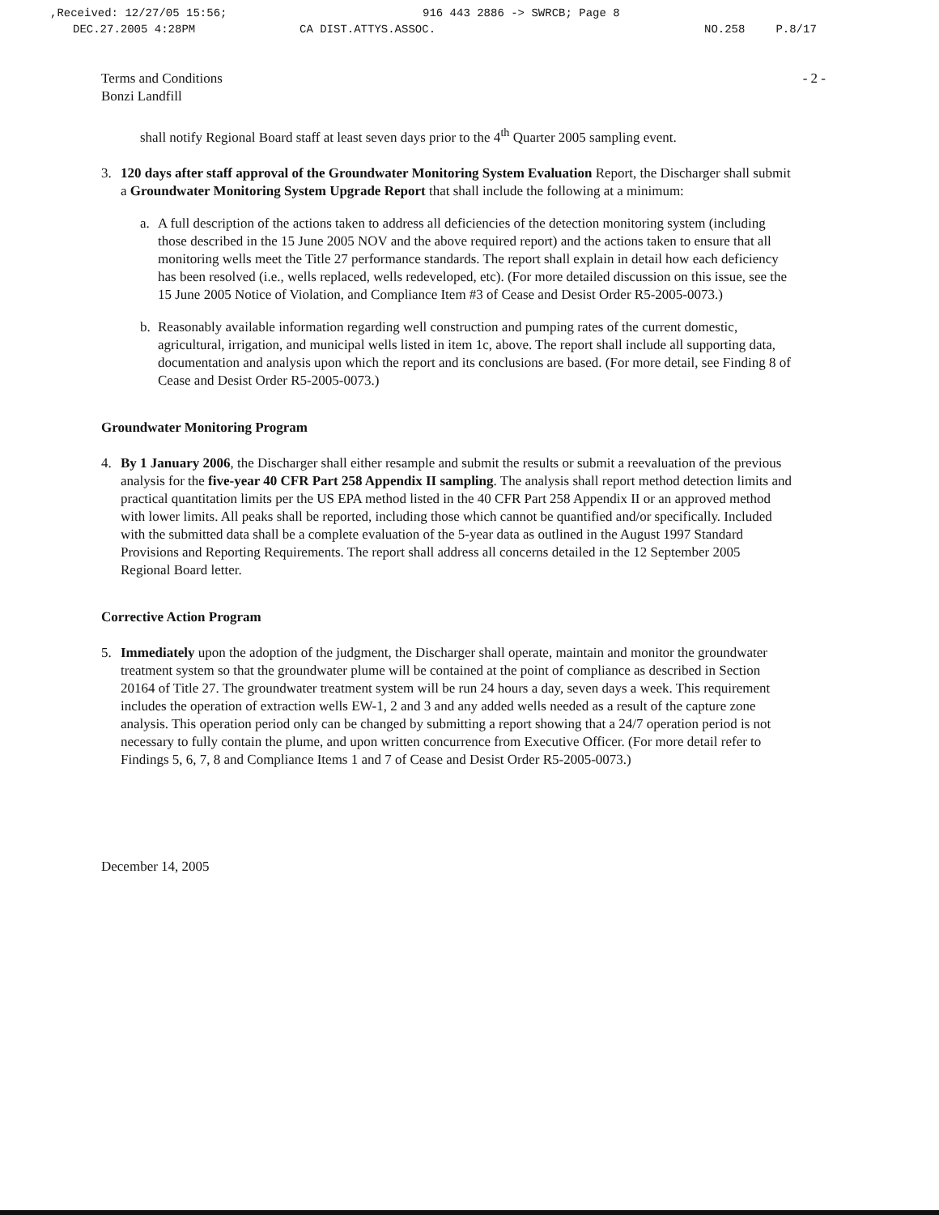,Received: 12/27/05 15:56; 916 443 2886 -> SWRCB; Page 8
DEC.27.2005 4:28PM CA DIST.ATTYS.ASSOC. NO.258 P.8/17
Terms and Conditions
Bonzi Landfill
- 2 -
shall notify Regional Board staff at least seven days prior to the 4<sup>th</sup> Quarter 2005 sampling event.
3. 120 days after staff approval of the Groundwater Monitoring System Evaluation Report, the Discharger shall submit a Groundwater Monitoring System Upgrade Report that shall include the following at a minimum:
a. A full description of the actions taken to address all deficiencies of the detection monitoring system (including those described in the 15 June 2005 NOV and the above required report) and the actions taken to ensure that all monitoring wells meet the Title 27 performance standards. The report shall explain in detail how each deficiency has been resolved (i.e., wells replaced, wells redeveloped, etc). (For more detailed discussion on this issue, see the 15 June 2005 Notice of Violation, and Compliance Item #3 of Cease and Desist Order R5-2005-0073.)
b. Reasonably available information regarding well construction and pumping rates of the current domestic, agricultural, irrigation, and municipal wells listed in item 1c, above. The report shall include all supporting data, documentation and analysis upon which the report and its conclusions are based. (For more detail, see Finding 8 of Cease and Desist Order R5-2005-0073.)
Groundwater Monitoring Program
4. By 1 January 2006, the Discharger shall either resample and submit the results or submit a reevaluation of the previous analysis for the five-year 40 CFR Part 258 Appendix II sampling. The analysis shall report method detection limits and practical quantitation limits per the US EPA method listed in the 40 CFR Part 258 Appendix II or an approved method with lower limits. All peaks shall be reported, including those which cannot be quantified and/or specifically. Included with the submitted data shall be a complete evaluation of the 5-year data as outlined in the August 1997 Standard Provisions and Reporting Requirements. The report shall address all concerns detailed in the 12 September 2005 Regional Board letter.
Corrective Action Program
5. Immediately upon the adoption of the judgment, the Discharger shall operate, maintain and monitor the groundwater treatment system so that the groundwater plume will be contained at the point of compliance as described in Section 20164 of Title 27. The groundwater treatment system will be run 24 hours a day, seven days a week. This requirement includes the operation of extraction wells EW-1, 2 and 3 and any added wells needed as a result of the capture zone analysis. This operation period only can be changed by submitting a report showing that a 24/7 operation period is not necessary to fully contain the plume, and upon written concurrence from Executive Officer. (For more detail refer to Findings 5, 6, 7, 8 and Compliance Items 1 and 7 of Cease and Desist Order R5-2005-0073.)
December 14, 2005